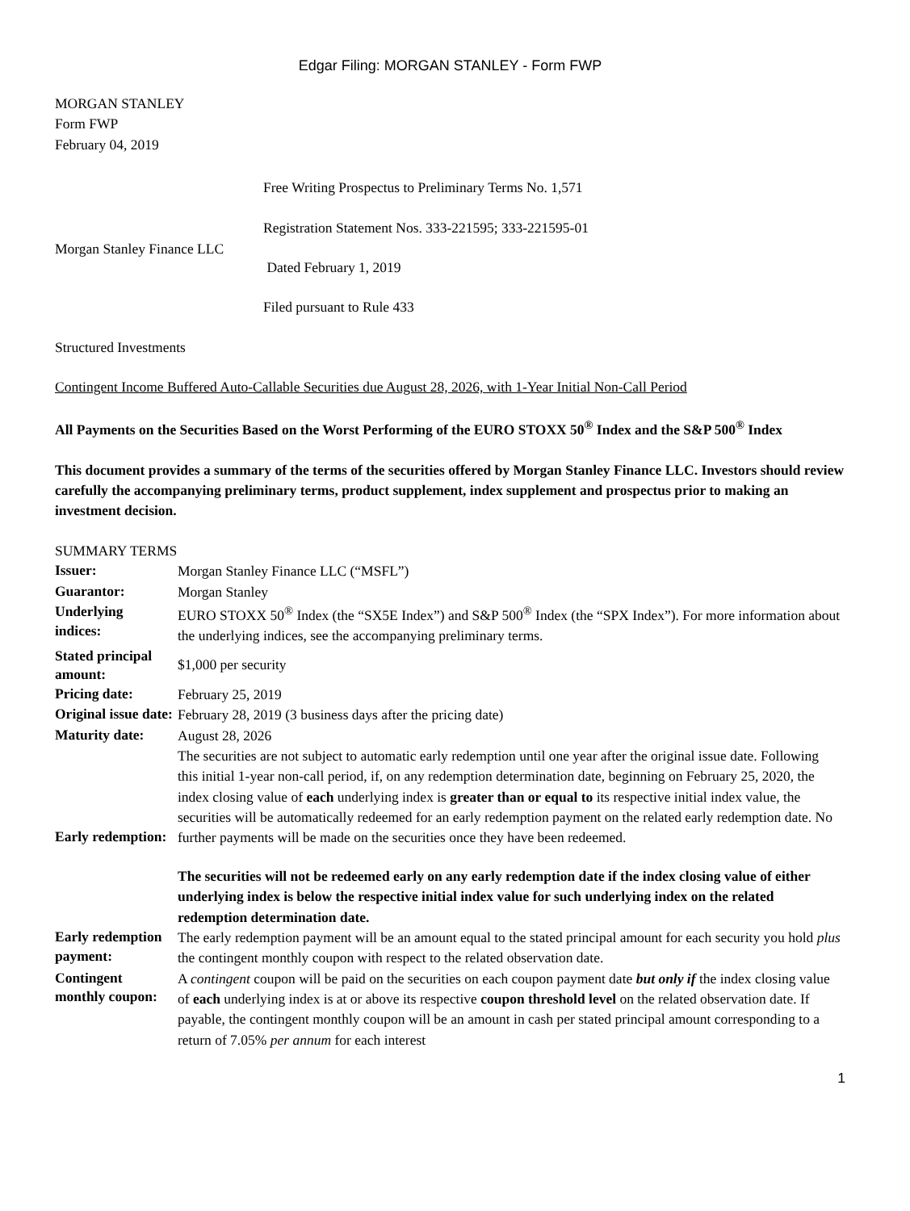Edgar Filing: MORGAN STANLEY - Form FWP
MORGAN STANLEY
Form FWP
February 04, 2019
Morgan Stanley Finance LLC
Free Writing Prospectus to Preliminary Terms No. 1,571
Registration Statement Nos. 333-221595; 333-221595-01
Dated February 1, 2019
Filed pursuant to Rule 433
Structured Investments
Contingent Income Buffered Auto-Callable Securities due August 28, 2026, with 1-Year Initial Non-Call Period
All Payments on the Securities Based on the Worst Performing of the EURO STOXX 50<sup>®</sup> Index and the S&P 500<sup>®</sup> Index
This document provides a summary of the terms of the securities offered by Morgan Stanley Finance LLC. Investors should review carefully the accompanying preliminary terms, product supplement, index supplement and prospectus prior to making an investment decision.
SUMMARY TERMS
| Issuer: | Morgan Stanley Finance LLC (“MSFL”) |
| Guarantor: | Morgan Stanley |
| Underlying indices: | EURO STOXX 50<sup>®</sup> Index (the “SX5E Index”) and S&P 500<sup>®</sup> Index (the “SPX Index”). For more information about the underlying indices, see the accompanying preliminary terms. |
| Stated principal amount: | $1,000 per security |
| Pricing date: | February 25, 2019 |
| Original issue date: | February 28, 2019 (3 business days after the pricing date) |
| Maturity date: | August 28, 2026 |
| Early redemption: | The securities are not subject to automatic early redemption until one year after the original issue date. Following this initial 1-year non-call period, if, on any redemption determination date, beginning on February 25, 2020, the index closing value of each underlying index is greater than or equal to its respective initial index value, the securities will be automatically redeemed for an early redemption payment on the related early redemption date. No further payments will be made on the securities once they have been redeemed. The securities will not be redeemed early on any early redemption date if the index closing value of either underlying index is below the respective initial index value for such underlying index on the related redemption determination date. |
| Early redemption payment: | The early redemption payment will be an amount equal to the stated principal amount for each security you hold plus the contingent monthly coupon with respect to the related observation date. |
| Contingent monthly coupon: | A contingent coupon will be paid on the securities on each coupon payment date but only if the index closing value of each underlying index is at or above its respective coupon threshold level on the related observation date. If payable, the contingent monthly coupon will be an amount in cash per stated principal amount corresponding to a return of 7.05% per annum for each interest |
1